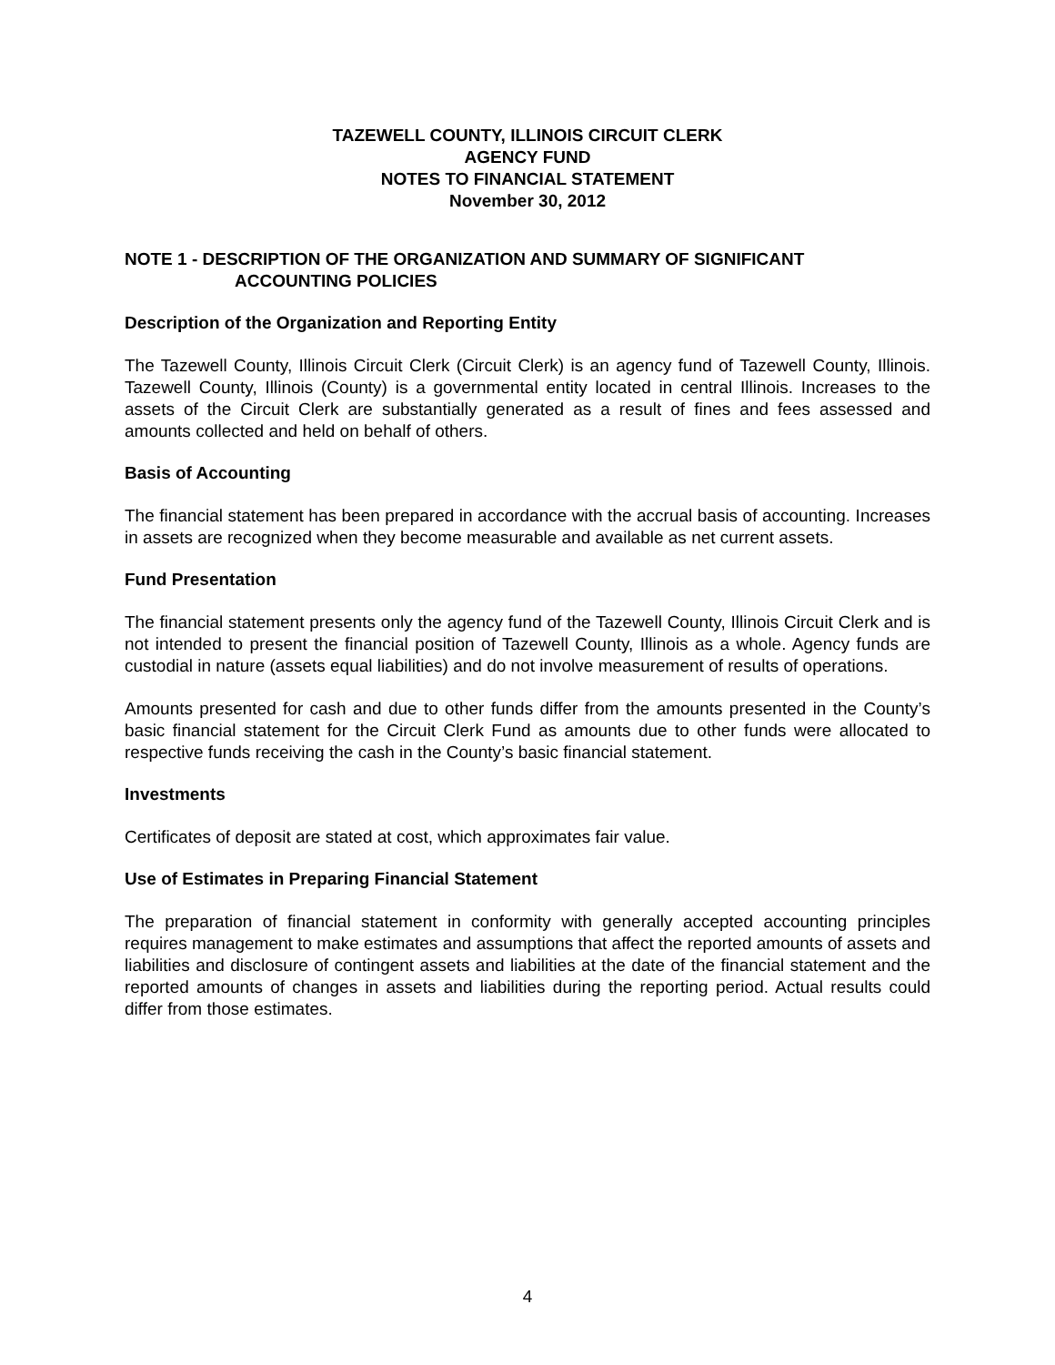TAZEWELL COUNTY, ILLINOIS CIRCUIT CLERK
AGENCY FUND
NOTES TO FINANCIAL STATEMENT
November 30, 2012
NOTE 1 - DESCRIPTION OF THE ORGANIZATION AND SUMMARY OF SIGNIFICANT
ACCOUNTING POLICIES
Description of the Organization and Reporting Entity
The Tazewell County, Illinois Circuit Clerk (Circuit Clerk) is an agency fund of Tazewell County, Illinois. Tazewell County, Illinois (County) is a governmental entity located in central Illinois. Increases to the assets of the Circuit Clerk are substantially generated as a result of fines and fees assessed and amounts collected and held on behalf of others.
Basis of Accounting
The financial statement has been prepared in accordance with the accrual basis of accounting. Increases in assets are recognized when they become measurable and available as net current assets.
Fund Presentation
The financial statement presents only the agency fund of the Tazewell County, Illinois Circuit Clerk and is not intended to present the financial position of Tazewell County, Illinois as a whole. Agency funds are custodial in nature (assets equal liabilities) and do not involve measurement of results of operations.
Amounts presented for cash and due to other funds differ from the amounts presented in the County’s basic financial statement for the Circuit Clerk Fund as amounts due to other funds were allocated to respective funds receiving the cash in the County’s basic financial statement.
Investments
Certificates of deposit are stated at cost, which approximates fair value.
Use of Estimates in Preparing Financial Statement
The preparation of financial statement in conformity with generally accepted accounting principles requires management to make estimates and assumptions that affect the reported amounts of assets and liabilities and disclosure of contingent assets and liabilities at the date of the financial statement and the reported amounts of changes in assets and liabilities during the reporting period. Actual results could differ from those estimates.
4